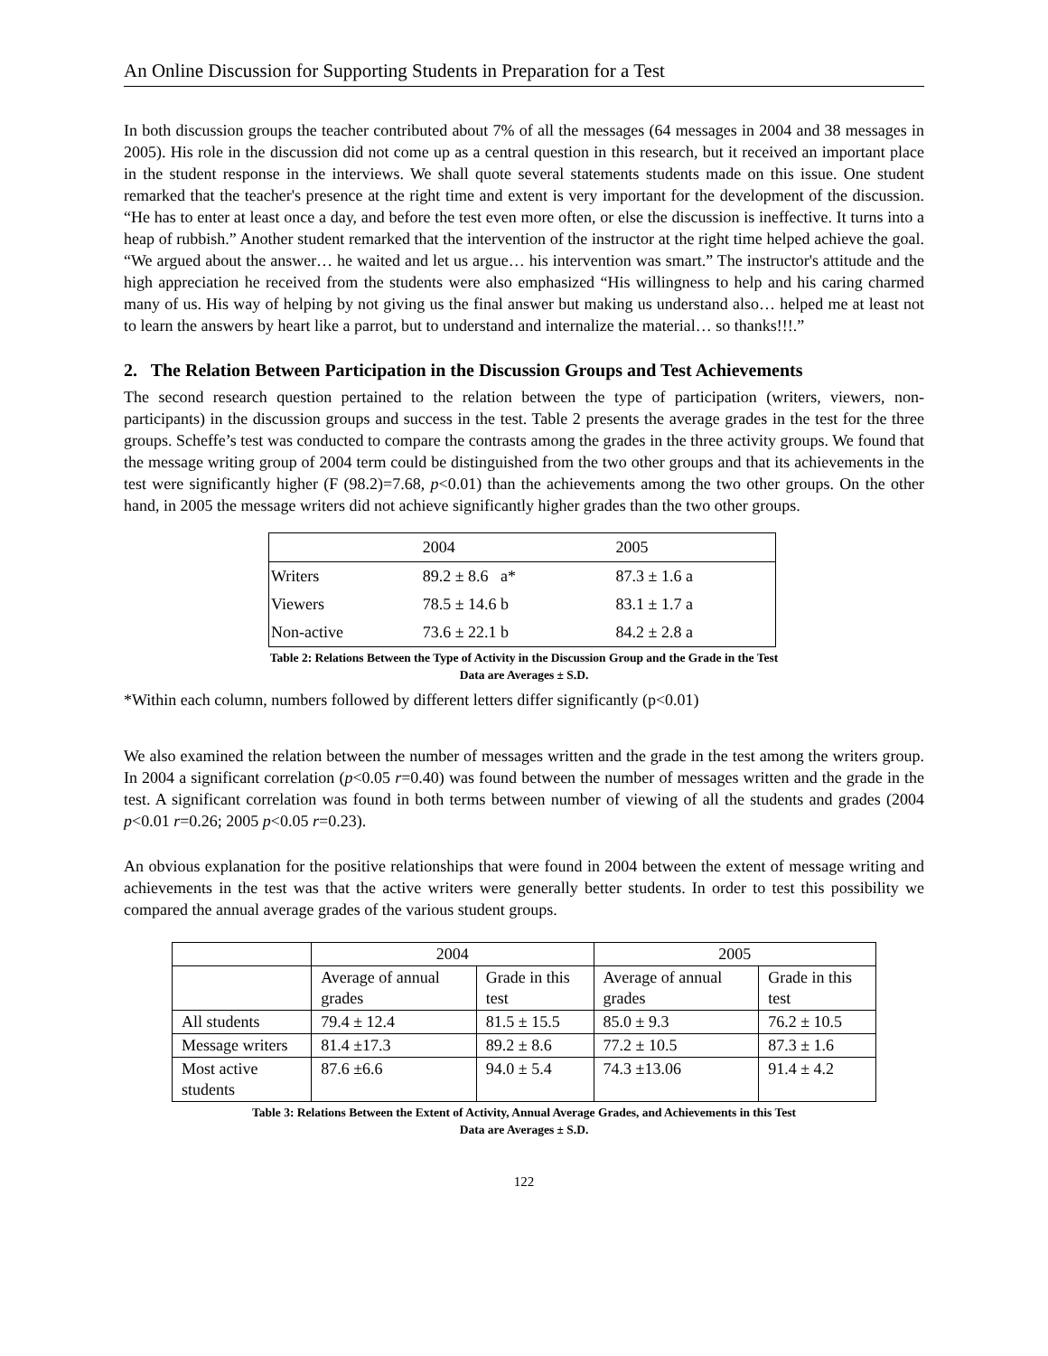An Online Discussion for Supporting Students in Preparation for a Test
In both discussion groups the teacher contributed about 7% of all the messages (64 messages in 2004 and 38 messages in 2005). His role in the discussion did not come up as a central question in this research, but it received an important place in the student response in the interviews. We shall quote several statements students made on this issue. One student remarked that the teacher's presence at the right time and extent is very important for the development of the discussion. “He has to enter at least once a day, and before the test even more often, or else the discussion is ineffective. It turns into a heap of rubbish.” Another student remarked that the intervention of the instructor at the right time helped achieve the goal. “We argued about the answer… he waited and let us argue… his intervention was smart.” The instructor's attitude and the high appreciation he received from the students were also emphasized “His willingness to help and his caring charmed many of us. His way of helping by not giving us the final answer but making us understand also… helped me at least not to learn the answers by heart like a parrot, but to understand and internalize the material… so thanks!!!.”
2. The Relation Between Participation in the Discussion Groups and Test Achievements
The second research question pertained to the relation between the type of participation (writers, viewers, non-participants) in the discussion groups and success in the test. Table 2 presents the average grades in the test for the three groups. Scheffe’s test was conducted to compare the contrasts among the grades in the three activity groups. We found that the message writing group of 2004 term could be distinguished from the two other groups and that its achievements in the test were significantly higher (F (98.2)=7.68, p<0.01) than the achievements among the two other groups. On the other hand, in 2005 the message writers did not achieve significantly higher grades than the two other groups.
| | 2004 | 2005 |
| Writers | 89.2 ± 8.6 a* | 87.3 ± 1.6 a |
| Viewers | 78.5 ± 14.6 b | 83.1 ± 1.7 a |
| Non-active | 73.6 ± 22.1 b | 84.2 ± 2.8 a |
Table 2: Relations Between the Type of Activity in the Discussion Group and the Grade in the Test
Data are Averages ± S.D.
*Within each column, numbers followed by different letters differ significantly (p<0.01)
We also examined the relation between the number of messages written and the grade in the test among the writers group. In 2004 a significant correlation (p<0.05 r=0.40) was found between the number of messages written and the grade in the test. A significant correlation was found in both terms between number of viewing of all the students and grades (2004 p<0.01 r=0.26; 2005 p<0.05 r=0.23).
An obvious explanation for the positive relationships that were found in 2004 between the extent of message writing and achievements in the test was that the active writers were generally better students. In order to test this possibility we compared the annual average grades of the various student groups.
| | 2004 | | 2005 | |
| | Average of annual grades | Grade in this test | Average of annual grades | Grade in this test |
| All students | 79.4 ± 12.4 | 81.5 ± 15.5 | 85.0 ± 9.3 | 76.2 ± 10.5 |
| Message writers | 81.4 ±17.3 | 89.2 ± 8.6 | 77.2 ± 10.5 | 87.3 ± 1.6 |
| Most active students | 87.6 ±6.6 | 94.0 ± 5.4 | 74.3 ±13.06 | 91.4 ± 4.2 |
Table 3: Relations Between the Extent of Activity, Annual Average Grades, and Achievements in this Test
Data are Averages ± S.D.
122